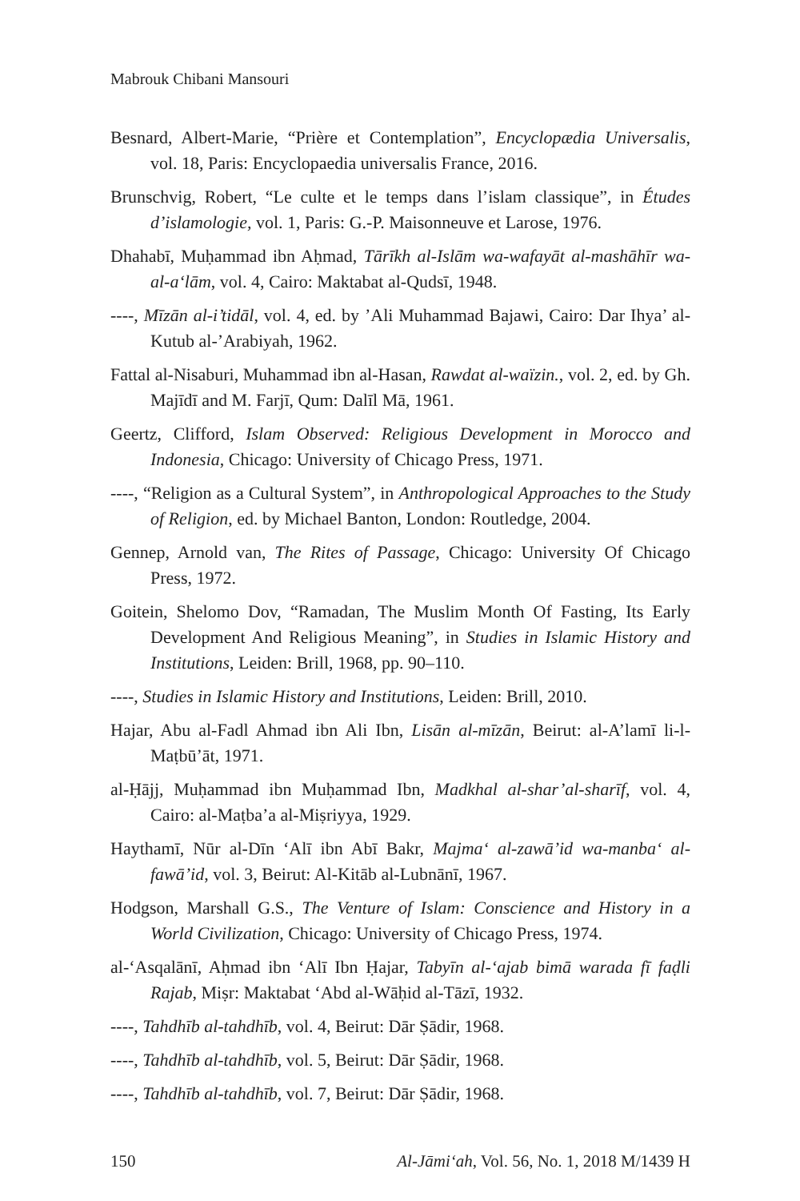Mabrouk Chibani Mansouri
Besnard, Albert-Marie, “Prière et Contemplation”, Encyclopædia Universalis, vol. 18, Paris: Encyclopaedia universalis France, 2016.
Brunschvig, Robert, “Le culte et le temps dans l’islam classique”, in Études d’islamologie, vol. 1, Paris: G.-P. Maisonneuve et Larose, 1976.
Dhahabī, Muḥammad ibn Aḥmad, Tārīkh al-Islām wa-wafayāt al-mashāhīr wa-al-aʻlām, vol. 4, Cairo: Maktabat al-Qudsī, 1948.
----, Mīzān al-i’tidāl, vol. 4, ed. by ’Ali Muhammad Bajawi, Cairo: Dar Ihya’ al-Kutub al-’Arabiyah, 1962.
Fattal al-Nisaburi, Muhammad ibn al-Hasan, Rawdat al-waïzin., vol. 2, ed. by Gh. Majīdī and M. Farjī, Qum: Dalīl Mā, 1961.
Geertz, Clifford, Islam Observed: Religious Development in Morocco and Indonesia, Chicago: University of Chicago Press, 1971.
----, “Religion as a Cultural System”, in Anthropological Approaches to the Study of Religion, ed. by Michael Banton, London: Routledge, 2004.
Gennep, Arnold van, The Rites of Passage, Chicago: University Of Chicago Press, 1972.
Goitein, Shelomo Dov, “Ramadan, The Muslim Month Of Fasting, Its Early Development And Religious Meaning”, in Studies in Islamic History and Institutions, Leiden: Brill, 1968, pp. 90–110.
----, Studies in Islamic History and Institutions, Leiden: Brill, 2010.
Hajar, Abu al-Fadl Ahmad ibn Ali Ibn, Lisān al-mīzān, Beirut: al-A’lamī li-l-Maṭbū’āt, 1971.
al-Ḥājj, Muḥammad ibn Muḥammad Ibn, Madkhal al-shar’al-sharīf, vol. 4, Cairo: al-Maṭba’a al-Miṣriyya, 1929.
Haythamī, Nūr al-Dīn ‘Alī ibn Abī Bakr, Majma‘ al-zawā’id wa-manba‘ al-fawā’id, vol. 3, Beirut: Al-Kitāb al-Lubnānī, 1967.
Hodgson, Marshall G.S., The Venture of Islam: Conscience and History in a World Civilization, Chicago: University of Chicago Press, 1974.
al-‘Asqalānī, Aḥmad ibn ‘Alī Ibn Ḥajar, Tabyīn al-‘ajab bimā warada fī faḍli Rajab, Miṣr: Maktabat ‘Abd al-Wāḥid al-Tāzī, 1932.
----, Tahdhīb al-tahdhīb, vol. 4, Beirut: Dār Ṣādir, 1968.
----, Tahdhīb al-tahdhīb, vol. 5, Beirut: Dār Ṣādir, 1968.
----, Tahdhīb al-tahdhīb, vol. 7, Beirut: Dār Ṣādir, 1968.
150 Al-Jāmi‘ah, Vol. 56, No. 1, 2018 M/1439 H